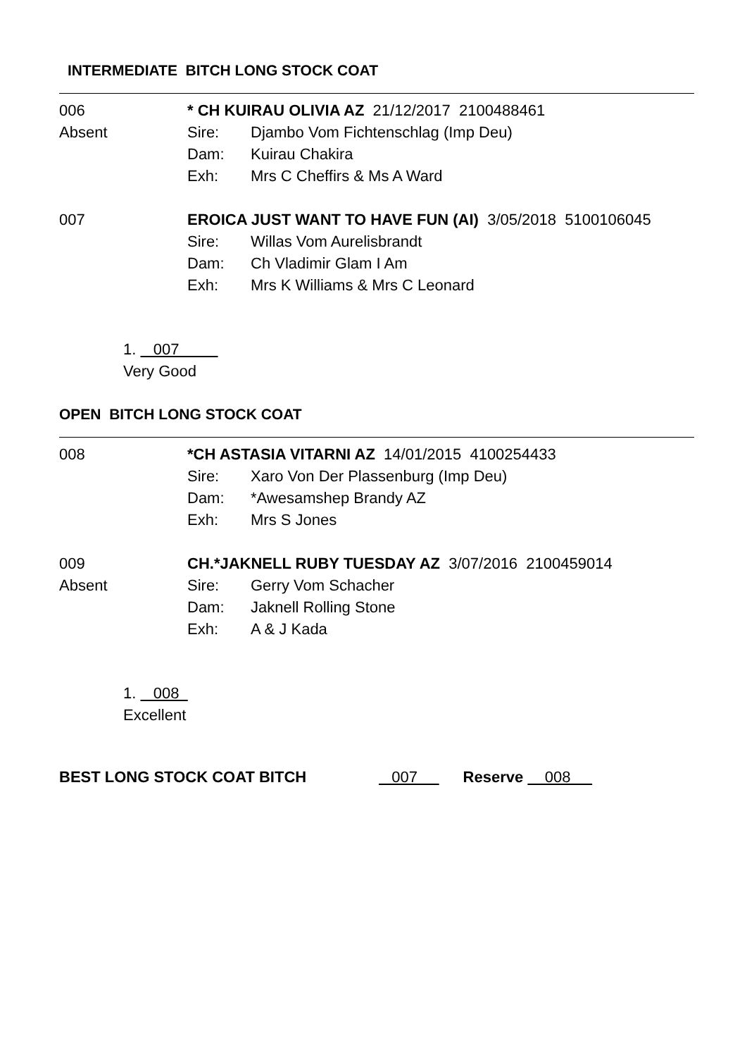INTERMEDIATE BITCH LONG STOCK COAT
006
* CH KUIRAU OLIVIA AZ 21/12/2017 2100488461
Absent
Sire:
Djambo Vom Fichtenschlag (Imp Deu)
Dam:
Kuirau Chakira
Exh:
Mrs C Cheffirs & Ms A Ward
007
EROICA JUST WANT TO HAVE FUN (AI) 3/05/2018 5100106045
Sire:
Willas Vom Aurelisbrandt
Dam:
Ch Vladimir Glam I Am
Exh:
Mrs K Williams & Mrs C Leonard
1. 007
Very Good
OPEN BITCH LONG STOCK COAT
008
*CH ASTASIA VITARNI AZ 14/01/2015 4100254433
Sire:
Xaro Von Der Plassenburg (Imp Deu)
Dam:
*Awesamshep Brandy AZ
Exh:
Mrs S Jones
009
CH.*JAKNELL RUBY TUESDAY AZ 3/07/2016 2100459014
Absent
Sire:
Gerry Vom Schacher
Dam:
Jaknell Rolling Stone
Exh:
A & J Kada
1. 008
Excellent
BEST LONG STOCK COAT BITCH 007 Reserve 008